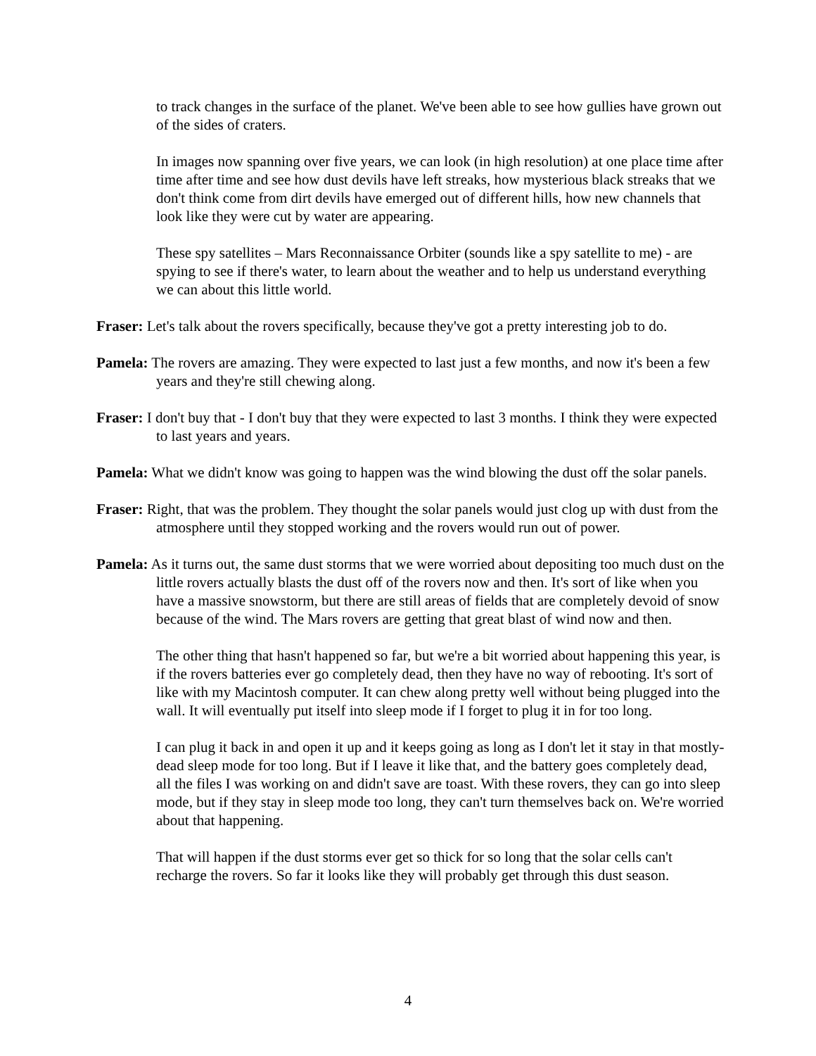to track changes in the surface of the planet. We've been able to see how gullies have grown out of the sides of craters.
In images now spanning over five years, we can look (in high resolution) at one place time after time after time and see how dust devils have left streaks, how mysterious black streaks that we don't think come from dirt devils have emerged out of different hills, how new channels that look like they were cut by water are appearing.
These spy satellites – Mars Reconnaissance Orbiter (sounds like a spy satellite to me) - are spying to see if there's water, to learn about the weather and to help us understand everything we can about this little world.
Fraser: Let's talk about the rovers specifically, because they've got a pretty interesting job to do.
Pamela: The rovers are amazing. They were expected to last just a few months, and now it's been a few years and they're still chewing along.
Fraser: I don't buy that - I don't buy that they were expected to last 3 months. I think they were expected to last years and years.
Pamela: What we didn't know was going to happen was the wind blowing the dust off the solar panels.
Fraser: Right, that was the problem. They thought the solar panels would just clog up with dust from the atmosphere until they stopped working and the rovers would run out of power.
Pamela: As it turns out, the same dust storms that we were worried about depositing too much dust on the little rovers actually blasts the dust off of the rovers now and then. It's sort of like when you have a massive snowstorm, but there are still areas of fields that are completely devoid of snow because of the wind. The Mars rovers are getting that great blast of wind now and then.
The other thing that hasn't happened so far, but we're a bit worried about happening this year, is if the rovers batteries ever go completely dead, then they have no way of rebooting. It's sort of like with my Macintosh computer. It can chew along pretty well without being plugged into the wall. It will eventually put itself into sleep mode if I forget to plug it in for too long.
I can plug it back in and open it up and it keeps going as long as I don't let it stay in that mostly-dead sleep mode for too long. But if I leave it like that, and the battery goes completely dead, all the files I was working on and didn't save are toast. With these rovers, they can go into sleep mode, but if they stay in sleep mode too long, they can't turn themselves back on. We're worried about that happening.
That will happen if the dust storms ever get so thick for so long that the solar cells can't recharge the rovers. So far it looks like they will probably get through this dust season.
4